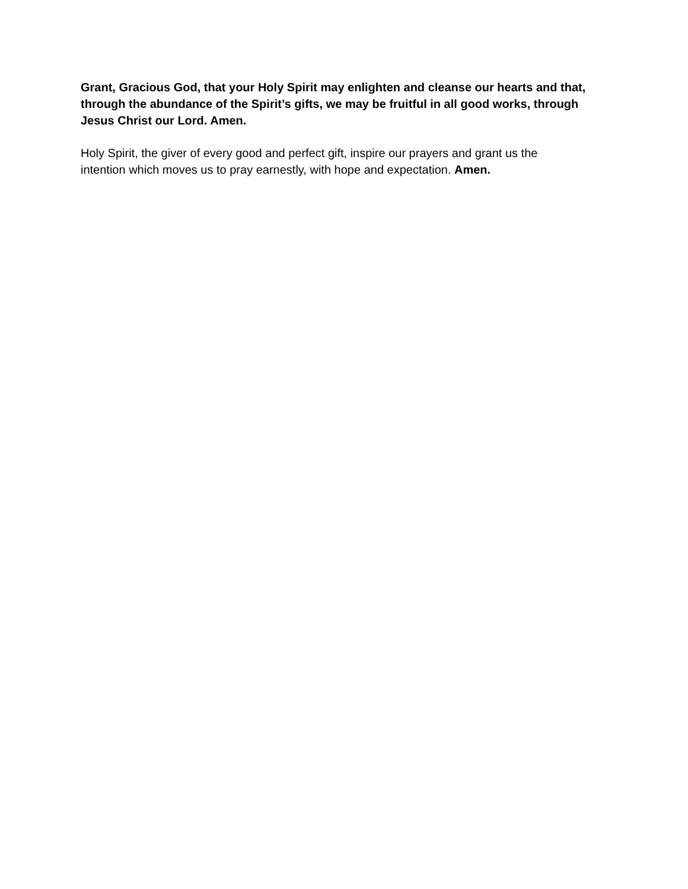Grant, Gracious God, that your Holy Spirit may enlighten and cleanse our hearts and that, through the abundance of the Spirit’s gifts, we may be fruitful in all good works, through Jesus Christ our Lord. Amen.
Holy Spirit, the giver of every good and perfect gift, inspire our prayers and grant us the intention which moves us to pray earnestly, with hope and expectation. Amen.